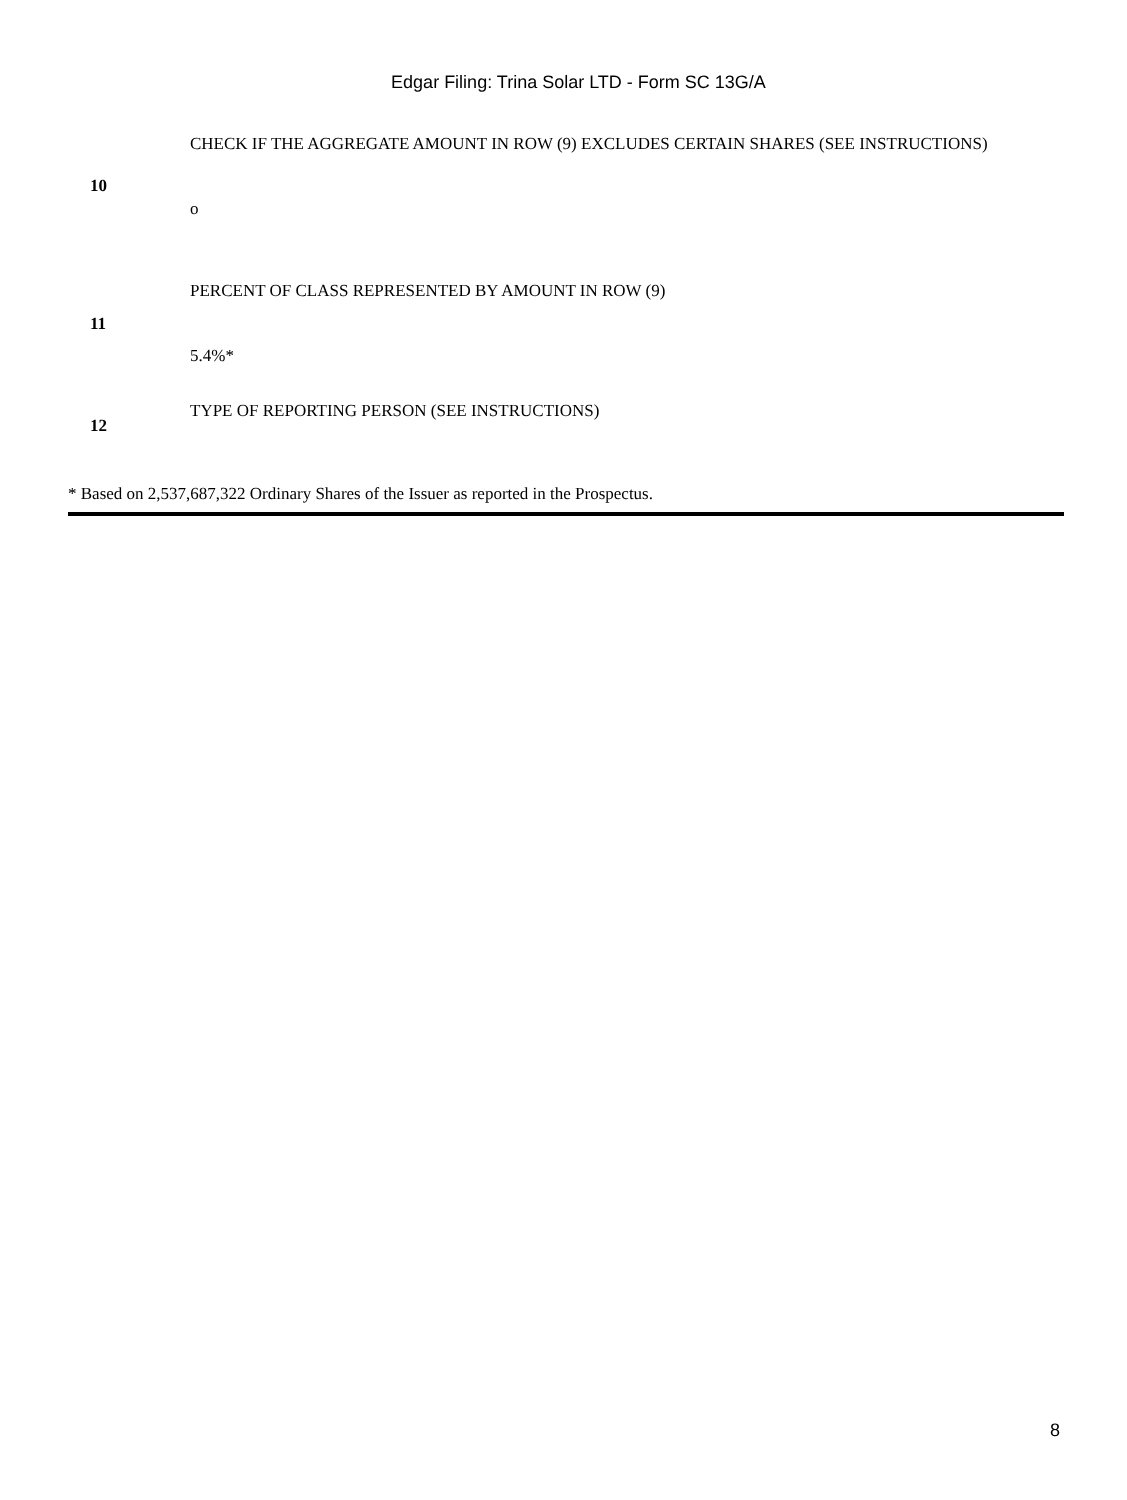Edgar Filing: Trina Solar LTD - Form SC 13G/A
| 10 | CHECK IF THE AGGREGATE AMOUNT IN ROW (9) EXCLUDES CERTAIN SHARES (SEE INSTRUCTIONS) o |
| 11 | PERCENT OF CLASS REPRESENTED BY AMOUNT IN ROW (9) 5.4%* |
| 12 | TYPE OF REPORTING PERSON (SEE INSTRUCTIONS) |
* Based on 2,537,687,322 Ordinary Shares of the Issuer as reported in the Prospectus.
8